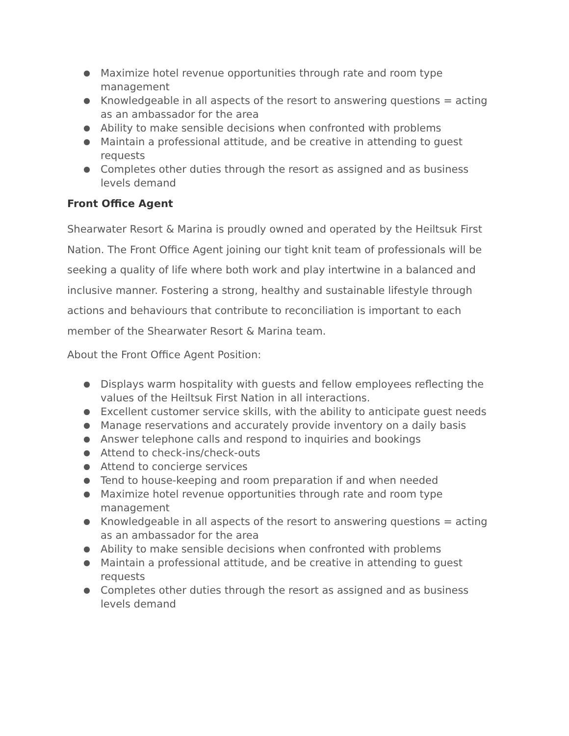● Maximize hotel revenue opportunities through rate and room type management
● Knowledgeable in all aspects of the resort to answering questions = acting as an ambassador for the area
● Ability to make sensible decisions when confronted with problems
● Maintain a professional attitude, and be creative in attending to guest requests
● Completes other duties through the resort as assigned and as business levels demand
Front Office Agent
Shearwater Resort & Marina is proudly owned and operated by the Heiltsuk First Nation. The Front Office Agent joining our tight knit team of professionals will be seeking a quality of life where both work and play intertwine in a balanced and inclusive manner. Fostering a strong, healthy and sustainable lifestyle through actions and behaviours that contribute to reconciliation is important to each member of the Shearwater Resort & Marina team.
About the Front Office Agent Position:
● Displays warm hospitality with guests and fellow employees reflecting the values of the Heiltsuk First Nation in all interactions.
● Excellent customer service skills, with the ability to anticipate guest needs
● Manage reservations and accurately provide inventory on a daily basis
● Answer telephone calls and respond to inquiries and bookings
● Attend to check-ins/check-outs
● Attend to concierge services
● Tend to house-keeping and room preparation if and when needed
● Maximize hotel revenue opportunities through rate and room type management
● Knowledgeable in all aspects of the resort to answering questions = acting as an ambassador for the area
● Ability to make sensible decisions when confronted with problems
● Maintain a professional attitude, and be creative in attending to guest requests
● Completes other duties through the resort as assigned and as business levels demand